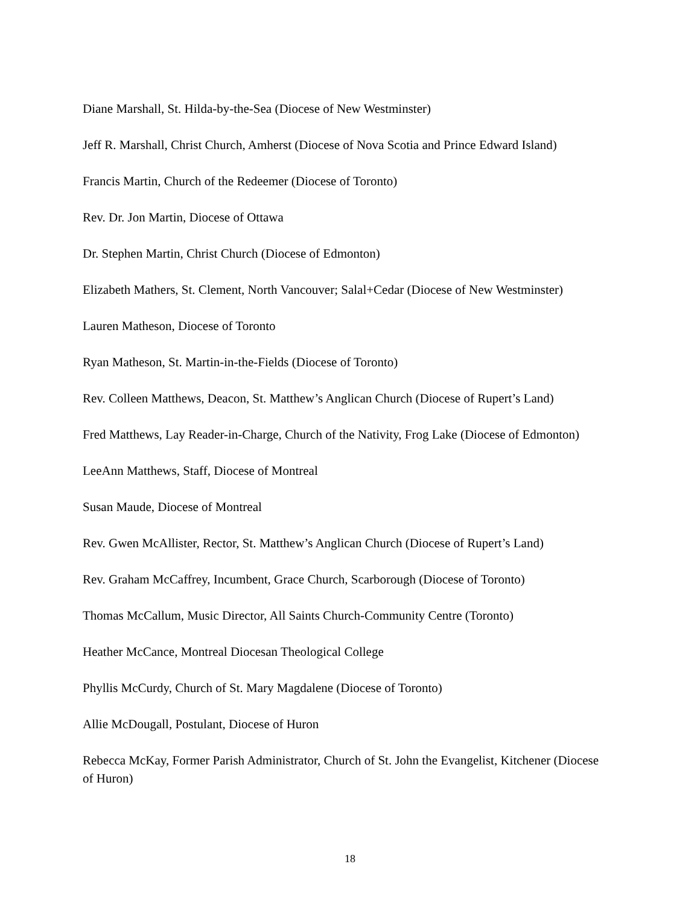Diane Marshall, St. Hilda-by-the-Sea (Diocese of New Westminster)
Jeff R. Marshall, Christ Church, Amherst (Diocese of Nova Scotia and Prince Edward Island)
Francis Martin, Church of the Redeemer (Diocese of Toronto)
Rev. Dr. Jon Martin, Diocese of Ottawa
Dr. Stephen Martin, Christ Church (Diocese of Edmonton)
Elizabeth Mathers, St. Clement, North Vancouver; Salal+Cedar (Diocese of New Westminster)
Lauren Matheson, Diocese of Toronto
Ryan Matheson, St. Martin-in-the-Fields (Diocese of Toronto)
Rev. Colleen Matthews, Deacon, St. Matthew’s Anglican Church (Diocese of Rupert’s Land)
Fred Matthews, Lay Reader-in-Charge, Church of the Nativity, Frog Lake (Diocese of Edmonton)
LeeAnn Matthews, Staff, Diocese of Montreal
Susan Maude, Diocese of Montreal
Rev. Gwen McAllister, Rector, St. Matthew’s Anglican Church (Diocese of Rupert’s Land)
Rev. Graham McCaffrey, Incumbent, Grace Church, Scarborough (Diocese of Toronto)
Thomas McCallum, Music Director, All Saints Church-Community Centre (Toronto)
Heather McCance, Montreal Diocesan Theological College
Phyllis McCurdy, Church of St. Mary Magdalene (Diocese of Toronto)
Allie McDougall, Postulant, Diocese of Huron
Rebecca McKay, Former Parish Administrator, Church of St. John the Evangelist, Kitchener (Diocese of Huron)
18